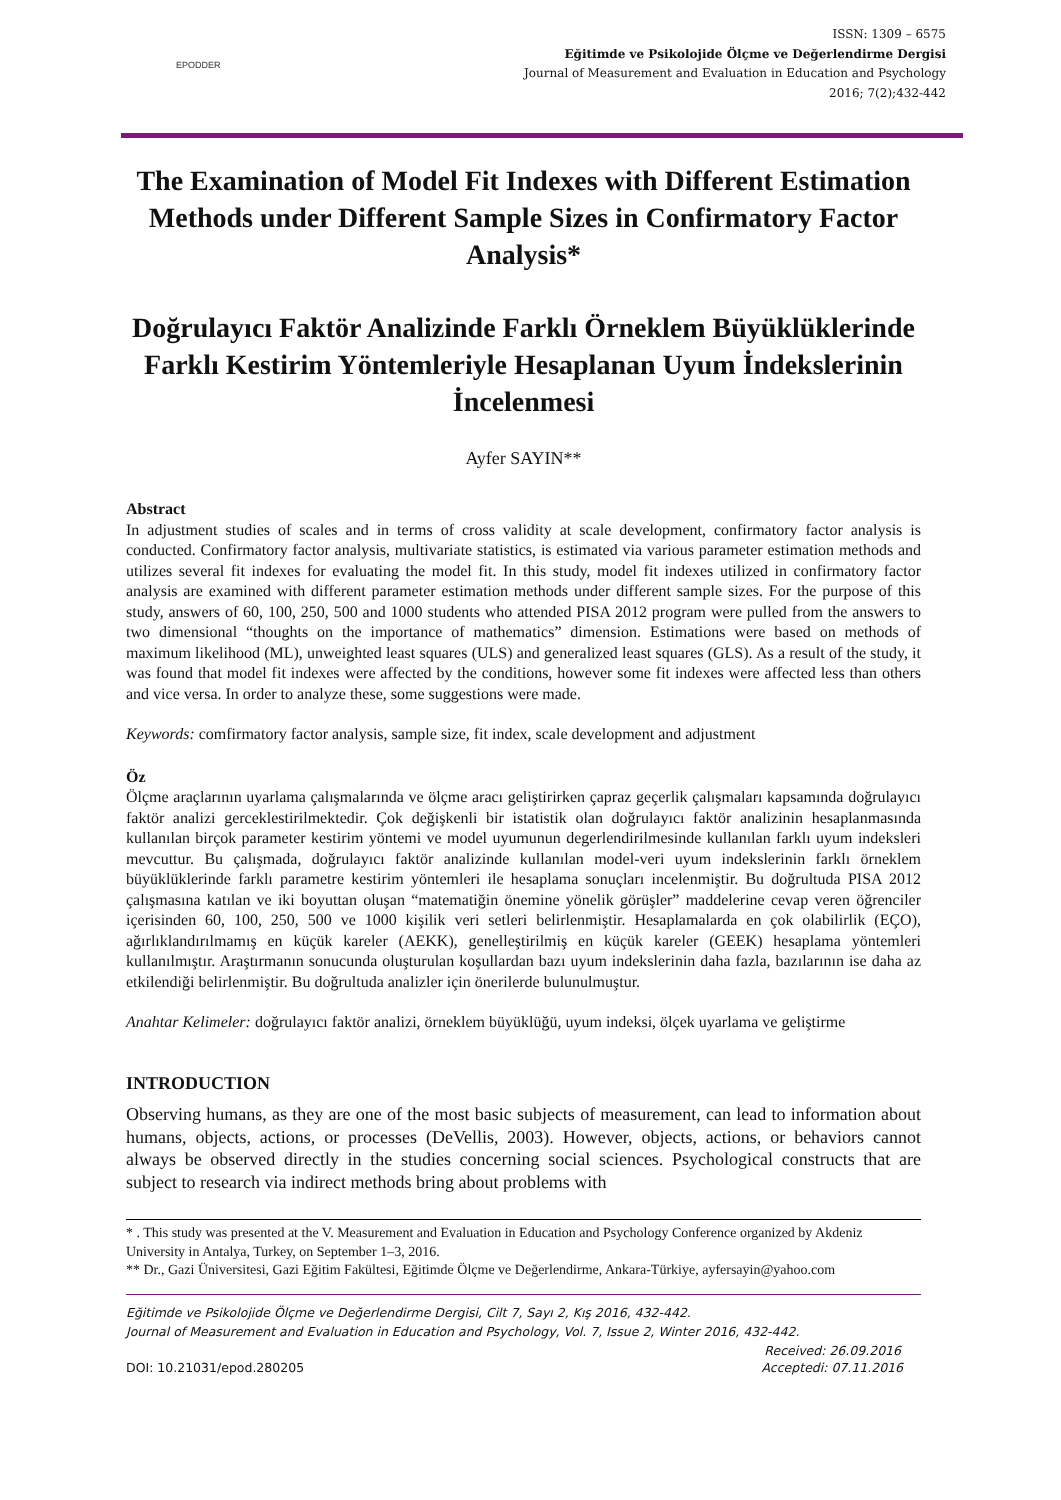EPODDER
ISSN: 1309 – 6575
Eğitimde ve Psikolojide Ölçme ve Değerlendirme Dergisi
Journal of Measurement and Evaluation in Education and Psychology
2016; 7(2);432-442
The Examination of Model Fit Indexes with Different Estimation Methods under Different Sample Sizes in Confirmatory Factor Analysis*
Doğrulayıcı Faktör Analizinde Farklı Örneklem Büyüklüklerinde Farklı Kestirim Yöntemleriyle Hesaplanan Uyum İndekslerinin İncelenmesi
Ayfer SAYIN**
Abstract
In adjustment studies of scales and in terms of cross validity at scale development, confirmatory factor analysis is conducted. Confirmatory factor analysis, multivariate statistics, is estimated via various parameter estimation methods and utilizes several fit indexes for evaluating the model fit. In this study, model fit indexes utilized in confirmatory factor analysis are examined with different parameter estimation methods under different sample sizes. For the purpose of this study, answers of 60, 100, 250, 500 and 1000 students who attended PISA 2012 program were pulled from the answers to two dimensional “thoughts on the importance of mathematics” dimension. Estimations were based on methods of maximum likelihood (ML), unweighted least squares (ULS) and generalized least squares (GLS). As a result of the study, it was found that model fit indexes were affected by the conditions, however some fit indexes were affected less than others and vice versa. In order to analyze these, some suggestions were made.
Keywords: comfirmatory factor analysis, sample size, fit index, scale development and adjustment
Öz
Ölçme araçlarının uyarlama çalışmalarında ve ölçme aracı geliştirirken çapraz geçerlik çalışmaları kapsamında doğrulayıcı faktör analizi gerceklestirilmektedir. Çok değişkenli bir istatistik olan doğrulayıcı faktör analizinin hesaplanmasında kullanılan birçok parameter kestirim yöntemi ve model uyumunun degerlendirilmesinde kullanılan farklı uyum indeksleri mevcuttur. Bu çalışmada, doğrulayıcı faktör analizinde kullanılan model-veri uyum indekslerinin farklı örneklem büyüklüklerinde farklı parametre kestirim yöntemleri ile hesaplama sonuçları incelenmiştir. Bu doğrultuda PISA 2012 çalışmasına katılan ve iki boyuttan oluşan “matematiğin önemine yönelik görüşler” maddelerine cevap veren öğrenciler içerisinden 60, 100, 250, 500 ve 1000 kişilik veri setleri belirlenmiştir. Hesaplamalarda en çok olabilirlik (EÇO), ağırlıklandırılmamış en küçük kareler (AEKK), genelleştirilmiş en küçük kareler (GEEK) hesaplama yöntemleri kullanılmıştır. Araştırmanın sonucunda oluşturulan koşullardan bazı uyum indekslerinin daha fazla, bazılarının ise daha az etkilendiği belirlenmiştir. Bu doğrultuda analizler için önerilerde bulunulmuştur.
Anahtar Kelimeler: doğrulayıcı faktör analizi, örneklem büyüklüğü, uyum indeksi, ölçek uyarlama ve geliştirme
INTRODUCTION
Observing humans, as they are one of the most basic subjects of measurement, can lead to information about humans, objects, actions, or processes (DeVellis, 2003). However, objects, actions, or behaviors cannot always be observed directly in the studies concerning social sciences. Psychological constructs that are subject to research via indirect methods bring about problems with
* . This study was presented at the V. Measurement and Evaluation in Education and Psychology Conference organized by Akdeniz University in Antalya, Turkey, on September 1–3, 2016.
** Dr., Gazi Üniversitesi, Gazi Eğitim Fakültesi, Eğitimde Ölçme ve Değerlendirme, Ankara-Türkiye, ayfersayin@yahoo.com
Eğitimde ve Psikolojide Ölçme ve Değerlendirme Dergisi, Cilt 7, Sayı 2, Kış 2016, 432-442.
Journal of Measurement and Evaluation in Education and Psychology, Vol. 7, Issue 2, Winter 2016, 432-442.
Received: 26.09.2016
DOI: 10.21031/epod.280205 Acceptedi: 07.11.2016